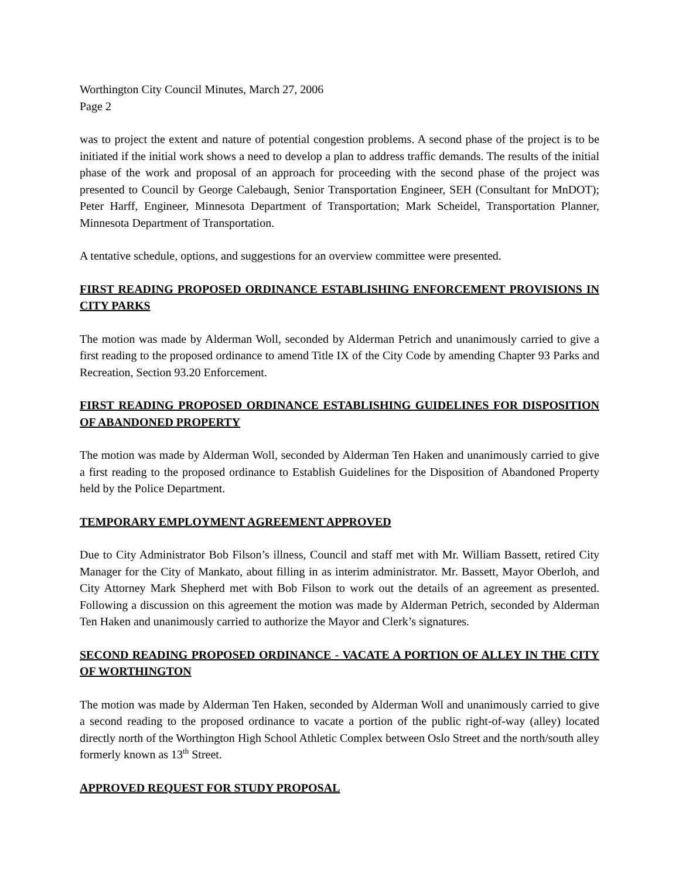Worthington City Council Minutes, March 27, 2006
Page 2
was to project the extent and nature of potential congestion problems. A second phase of the project is to be initiated if the initial work shows a need to develop a plan to address traffic demands. The results of the initial phase of the work and proposal of an approach for proceeding with the second phase of the project was presented to Council by George Calebaugh, Senior Transportation Engineer, SEH (Consultant for MnDOT); Peter Harff, Engineer, Minnesota Department of Transportation; Mark Scheidel, Transportation Planner, Minnesota Department of Transportation.
A tentative schedule, options, and suggestions for an overview committee were presented.
FIRST READING PROPOSED ORDINANCE ESTABLISHING ENFORCEMENT PROVISIONS IN CITY PARKS
The motion was made by Alderman Woll, seconded by Alderman Petrich and unanimously carried to give a first reading to the proposed ordinance to amend Title IX of the City Code by amending Chapter 93 Parks and Recreation, Section 93.20 Enforcement.
FIRST READING PROPOSED ORDINANCE ESTABLISHING GUIDELINES FOR DISPOSITION OF ABANDONED PROPERTY
The motion was made by Alderman Woll, seconded by Alderman Ten Haken and unanimously carried to give a first reading to the proposed ordinance to Establish Guidelines for the Disposition of Abandoned Property held by the Police Department.
TEMPORARY EMPLOYMENT AGREEMENT APPROVED
Due to City Administrator Bob Filson’s illness, Council and staff met with Mr. William Bassett, retired City Manager for the City of Mankato, about filling in as interim administrator. Mr. Bassett, Mayor Oberloh, and City Attorney Mark Shepherd met with Bob Filson to work out the details of an agreement as presented. Following a discussion on this agreement the motion was made by Alderman Petrich, seconded by Alderman Ten Haken and unanimously carried to authorize the Mayor and Clerk’s signatures.
SECOND READING PROPOSED ORDINANCE - VACATE A PORTION OF ALLEY IN THE CITY OF WORTHINGTON
The motion was made by Alderman Ten Haken, seconded by Alderman Woll and unanimously carried to give a second reading to the proposed ordinance to vacate a portion of the public right-of-way (alley) located directly north of the Worthington High School Athletic Complex between Oslo Street and the north/south alley formerly known as 13<sup>th</sup> Street.
APPROVED REQUEST FOR STUDY PROPOSAL